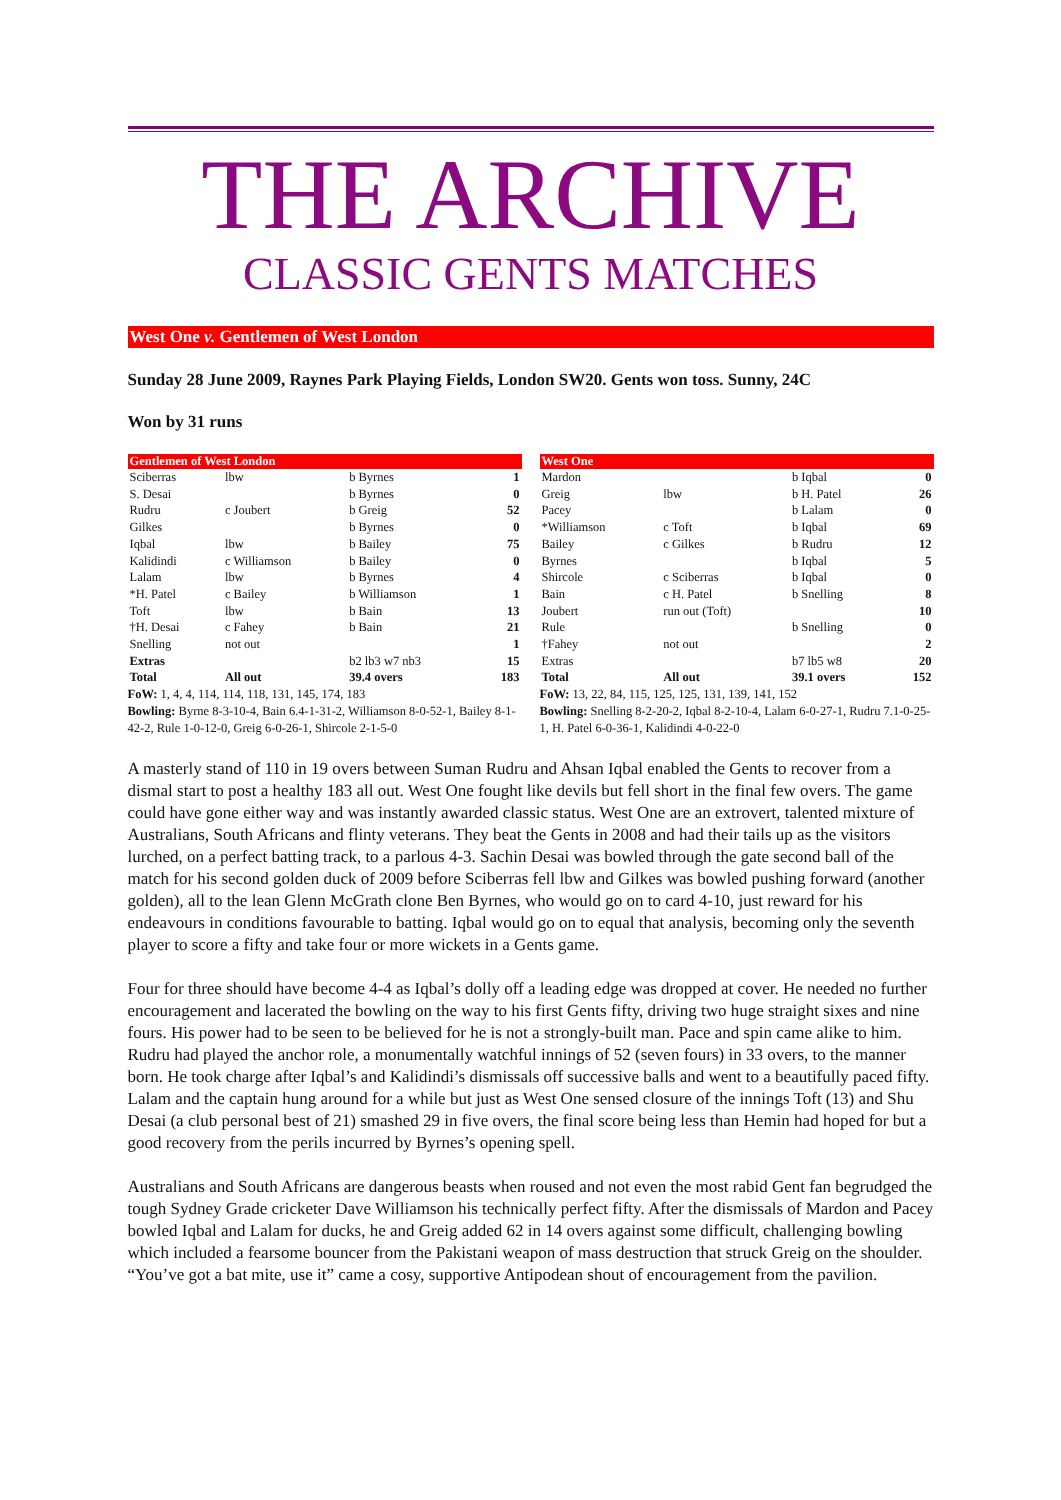THE ARCHIVE
CLASSIC GENTS MATCHES
West One v. Gentlemen of West London
Sunday 28 June 2009, Raynes Park Playing Fields, London SW20. Gents won toss. Sunny, 24C
Won by 31 runs
| Gentlemen of West London | | | |
| --- | --- | --- | --- |
| Sciberras | lbw | b Byrnes | 1 |
| S. Desai | | b Byrnes | 0 |
| Rudru | c Joubert | b Greig | 52 |
| Gilkes | | b Byrnes | 0 |
| Iqbal | lbw | b Bailey | 75 |
| Kalidindi | c Williamson | b Bailey | 0 |
| Lalam | lbw | b Byrnes | 4 |
| *H. Patel | c Bailey | b Williamson | 1 |
| Toft | lbw | b Bain | 13 |
| †H. Desai | c Fahey | b Bain | 21 |
| Snelling | not out | | 1 |
| Extras | | b2 lb3 w7 nb3 | 15 |
| Total | All out | 39.4 overs | 183 |
FoW: 1, 4, 4, 114, 114, 118, 131, 145, 174, 183
Bowling: Byrne 8-3-10-4, Bain 6.4-1-31-2, Williamson 8-0-52-1, Bailey 8-1-42-2, Rule 1-0-12-0, Greig 6-0-26-1, Shircole 2-1-5-0
| West One | | | |
| --- | --- | --- | --- |
| Mardon | | b Iqbal | 0 |
| Greig | lbw | b H. Patel | 26 |
| Pacey | | b Lalam | 0 |
| *Williamson | c Toft | b Iqbal | 69 |
| Bailey | c Gilkes | b Rudru | 12 |
| Byrnes | | b Iqbal | 5 |
| Shircole | c Sciberras | b Iqbal | 0 |
| Bain | c H. Patel | b Snelling | 8 |
| Joubert | run out (Toft) | | 10 |
| Rule | | b Snelling | 0 |
| †Fahey | not out | | 2 |
| Extras | | b7 lb5 w8 | 20 |
| Total | All out | 39.1 overs | 152 |
FoW: 13, 22, 84, 115, 125, 125, 131, 139, 141, 152
Bowling: Snelling 8-2-20-2, Iqbal 8-2-10-4, Lalam 6-0-27-1, Rudru 7.1-0-25-1, H. Patel 6-0-36-1, Kalidindi 4-0-22-0
A masterly stand of 110 in 19 overs between Suman Rudru and Ahsan Iqbal enabled the Gents to recover from a dismal start to post a healthy 183 all out. West One fought like devils but fell short in the final few overs. The game could have gone either way and was instantly awarded classic status. West One are an extrovert, talented mixture of Australians, South Africans and flinty veterans. They beat the Gents in 2008 and had their tails up as the visitors lurched, on a perfect batting track, to a parlous 4-3. Sachin Desai was bowled through the gate second ball of the match for his second golden duck of 2009 before Sciberras fell lbw and Gilkes was bowled pushing forward (another golden), all to the lean Glenn McGrath clone Ben Byrnes, who would go on to card 4-10, just reward for his endeavours in conditions favourable to batting. Iqbal would go on to equal that analysis, becoming only the seventh player to score a fifty and take four or more wickets in a Gents game.
Four for three should have become 4-4 as Iqbal’s dolly off a leading edge was dropped at cover. He needed no further encouragement and lacerated the bowling on the way to his first Gents fifty, driving two huge straight sixes and nine fours. His power had to be seen to be believed for he is not a strongly-built man. Pace and spin came alike to him. Rudru had played the anchor role, a monumentally watchful innings of 52 (seven fours) in 33 overs, to the manner born. He took charge after Iqbal’s and Kalidindi’s dismissals off successive balls and went to a beautifully paced fifty. Lalam and the captain hung around for a while but just as West One sensed closure of the innings Toft (13) and Shu Desai (a club personal best of 21) smashed 29 in five overs, the final score being less than Hemin had hoped for but a good recovery from the perils incurred by Byrnes’s opening spell.
Australians and South Africans are dangerous beasts when roused and not even the most rabid Gent fan begrudged the tough Sydney Grade cricketer Dave Williamson his technically perfect fifty. After the dismissals of Mardon and Pacey bowled Iqbal and Lalam for ducks, he and Greig added 62 in 14 overs against some difficult, challenging bowling which included a fearsome bouncer from the Pakistani weapon of mass destruction that struck Greig on the shoulder. “You’ve got a bat mite, use it” came a cosy, supportive Antipodean shout of encouragement from the pavilion.